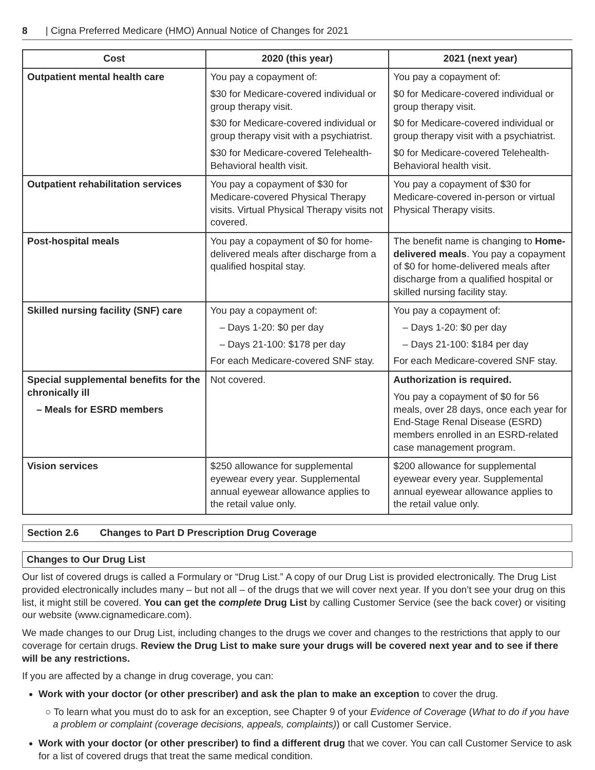8 | Cigna Preferred Medicare (HMO) Annual Notice of Changes for 2021
| Cost | 2020 (this year) | 2021 (next year) |
| --- | --- | --- |
| Outpatient mental health care | You pay a copayment of: $30 for Medicare-covered individual or group therapy visit. $30 for Medicare-covered individual or group therapy visit with a psychiatrist. $30 for Medicare-covered Telehealth-Behavioral health visit. | You pay a copayment of: $0 for Medicare-covered individual or group therapy visit. $0 for Medicare-covered individual or group therapy visit with a psychiatrist. $0 for Medicare-covered Telehealth-Behavioral health visit. |
| Outpatient rehabilitation services | You pay a copayment of $30 for Medicare-covered Physical Therapy visits. Virtual Physical Therapy visits not covered. | You pay a copayment of $30 for Medicare-covered in-person or virtual Physical Therapy visits. |
| Post-hospital meals | You pay a copayment of $0 for home-delivered meals after discharge from a qualified hospital stay. | The benefit name is changing to Home-delivered meals . You pay a copayment of $0 for home-delivered meals after discharge from a qualified hospital or skilled nursing facility stay. |
| Skilled nursing facility (SNF) care | You pay a copayment of: – Days 1-20: $0 per day – Days 21-100: $178 per day For each Medicare-covered SNF stay. | You pay a copayment of: – Days 1-20: $0 per day – Days 21-100: $184 per day For each Medicare-covered SNF stay. |
| Special supplemental benefits for the chronically ill – Meals for ESRD members | Not covered. | Authorization is required. You pay a copayment of $0 for 56 meals, over 28 days, once each year for End-Stage Renal Disease (ESRD) members enrolled in an ESRD-related case management program. |
| Vision services | $250 allowance for supplemental eyewear every year. Supplemental annual eyewear allowance applies to the retail value only. | $200 allowance for supplemental eyewear every year. Supplemental annual eyewear allowance applies to the retail value only. |
Section 2.6 Changes to Part D Prescription Drug Coverage
Changes to Our Drug List
Our list of covered drugs is called a Formulary or “Drug List.” A copy of our Drug List is provided electronically. The Drug List provided electronically includes many – but not all – of the drugs that we will cover next year. If you don’t see your drug on this list, it might still be covered. You can get the complete Drug List by calling Customer Service (see the back cover) or visiting our website (www.cignamedicare.com).
We made changes to our Drug List, including changes to the drugs we cover and changes to the restrictions that apply to our coverage for certain drugs. Review the Drug List to make sure your drugs will be covered next year and to see if there will be any restrictions.
If you are affected by a change in drug coverage, you can:
Work with your doctor (or other prescriber) and ask the plan to make an exception to cover the drug.
○ To learn what you must do to ask for an exception, see Chapter 9 of your Evidence of Coverage (What to do if you have a problem or complaint (coverage decisions, appeals, complaints)) or call Customer Service.
Work with your doctor (or other prescriber) to find a different drug that we cover. You can call Customer Service to ask for a list of covered drugs that treat the same medical condition.